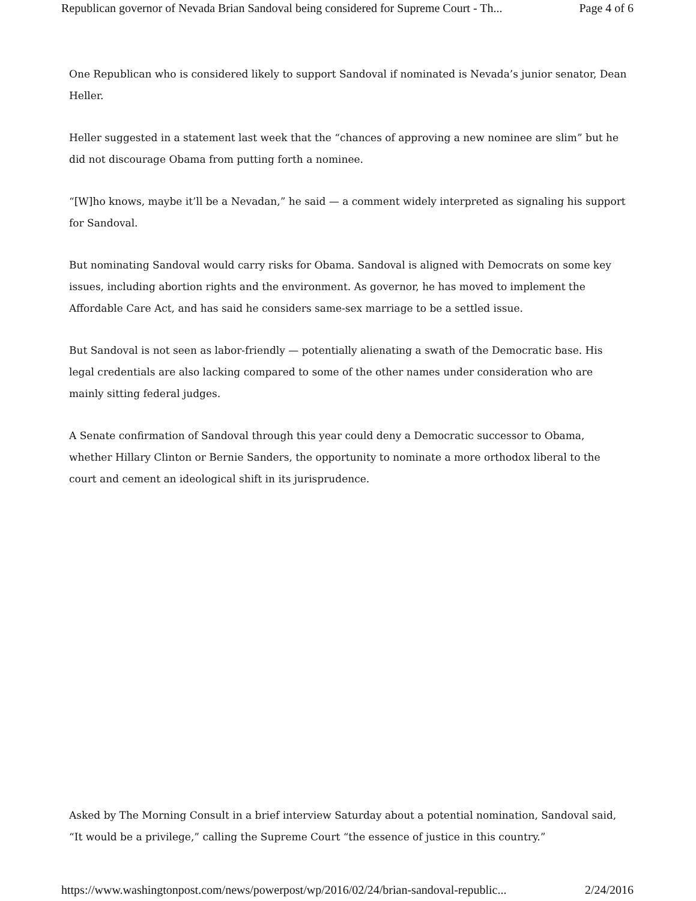Republican governor of Nevada Brian Sandoval being considered for Supreme Court - Th... Page 4 of 6
One Republican who is considered likely to support Sandoval if nominated is Nevada’s junior senator, Dean Heller.
Heller suggested in a statement last week that the “chances of approving a new nominee are slim” but he did not discourage Obama from putting forth a nominee.
“[W]ho knows, maybe it’ll be a Nevadan,” he said — a comment widely interpreted as signaling his support for Sandoval.
But nominating Sandoval would carry risks for Obama. Sandoval is aligned with Democrats on some key issues, including abortion rights and the environment. As governor, he has moved to implement the Affordable Care Act, and has said he considers same-sex marriage to be a settled issue.
But Sandoval is not seen as labor-friendly — potentially alienating a swath of the Democratic base. His legal credentials are also lacking compared to some of the other names under consideration who are mainly sitting federal judges.
A Senate confirmation of Sandoval through this year could deny a Democratic successor to Obama, whether Hillary Clinton or Bernie Sanders, the opportunity to nominate a more orthodox liberal to the court and cement an ideological shift in its jurisprudence.
Asked by The Morning Consult in a brief interview Saturday about a potential nomination, Sandoval said, “It would be a privilege,” calling the Supreme Court “the essence of justice in this country.”
https://www.washingtonpost.com/news/powerpost/wp/2016/02/24/brian-sandoval-republic... 2/24/2016